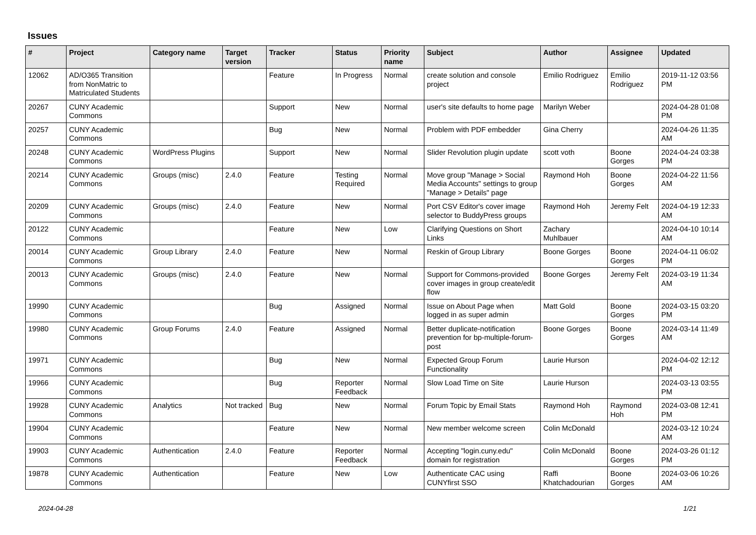Issues
| # | Project | Category name | Target version | Tracker | Status | Priority name | Subject | Author | Assignee | Updated |
| --- | --- | --- | --- | --- | --- | --- | --- | --- | --- | --- |
| 12062 | AD/O365 Transition from NonMatric to Matriculated Students | | | Feature | In Progress | Normal | create solution and console project | Emilio Rodriguez | Emilio Rodriguez | 2019-11-12 03:56 PM |
| 20267 | CUNY Academic Commons | | | Support | New | Normal | user's site defaults to home page | Marilyn Weber | | 2024-04-28 01:08 PM |
| 20257 | CUNY Academic Commons | | | Bug | New | Normal | Problem with PDF embedder | Gina Cherry | | 2024-04-26 11:35 AM |
| 20248 | CUNY Academic Commons | WordPress Plugins | | Support | New | Normal | Slider Revolution plugin update | scott voth | Boone Gorges | 2024-04-24 03:38 PM |
| 20214 | CUNY Academic Commons | Groups (misc) | 2.4.0 | Feature | Testing Required | Normal | Move group "Manage > Social Media Accounts" settings to group "Manage > Details" page | Raymond Hoh | Boone Gorges | 2024-04-22 11:56 AM |
| 20209 | CUNY Academic Commons | Groups (misc) | 2.4.0 | Feature | New | Normal | Port CSV Editor's cover image selector to BuddyPress groups | Raymond Hoh | Jeremy Felt | 2024-04-19 12:33 AM |
| 20122 | CUNY Academic Commons | | | Feature | New | Low | Clarifying Questions on Short Links | Zachary Muhlbauer | | 2024-04-10 10:14 AM |
| 20014 | CUNY Academic Commons | Group Library | 2.4.0 | Feature | New | Normal | Reskin of Group Library | Boone Gorges | Boone Gorges | 2024-04-11 06:02 PM |
| 20013 | CUNY Academic Commons | Groups (misc) | 2.4.0 | Feature | New | Normal | Support for Commons-provided cover images in group create/edit flow | Boone Gorges | Jeremy Felt | 2024-03-19 11:34 AM |
| 19990 | CUNY Academic Commons | | | Bug | Assigned | Normal | Issue on About Page when logged in as super admin | Matt Gold | Boone Gorges | 2024-03-15 03:20 PM |
| 19980 | CUNY Academic Commons | Group Forums | 2.4.0 | Feature | Assigned | Normal | Better duplicate-notification prevention for bp-multiple-forum-post | Boone Gorges | Boone Gorges | 2024-03-14 11:49 AM |
| 19971 | CUNY Academic Commons | | | Bug | New | Normal | Expected Group Forum Functionality | Laurie Hurson | | 2024-04-02 12:12 PM |
| 19966 | CUNY Academic Commons | | | Bug | Reporter Feedback | Normal | Slow Load Time on Site | Laurie Hurson | | 2024-03-13 03:55 PM |
| 19928 | CUNY Academic Commons | Analytics | Not tracked | Bug | New | Normal | Forum Topic by Email Stats | Raymond Hoh | Raymond Hoh | 2024-03-08 12:41 PM |
| 19904 | CUNY Academic Commons | | | Feature | New | Normal | New member welcome screen | Colin McDonald | | 2024-03-12 10:24 AM |
| 19903 | CUNY Academic Commons | Authentication | 2.4.0 | Feature | Reporter Feedback | Normal | Accepting "login.cuny.edu" domain for registration | Colin McDonald | Boone Gorges | 2024-03-26 01:12 PM |
| 19878 | CUNY Academic Commons | Authentication | | Feature | New | Low | Authenticate CAC using CUNYfirst SSO | Raffi Khatchadourian | Boone Gorges | 2024-03-06 10:26 AM |
2024-04-28 1/21